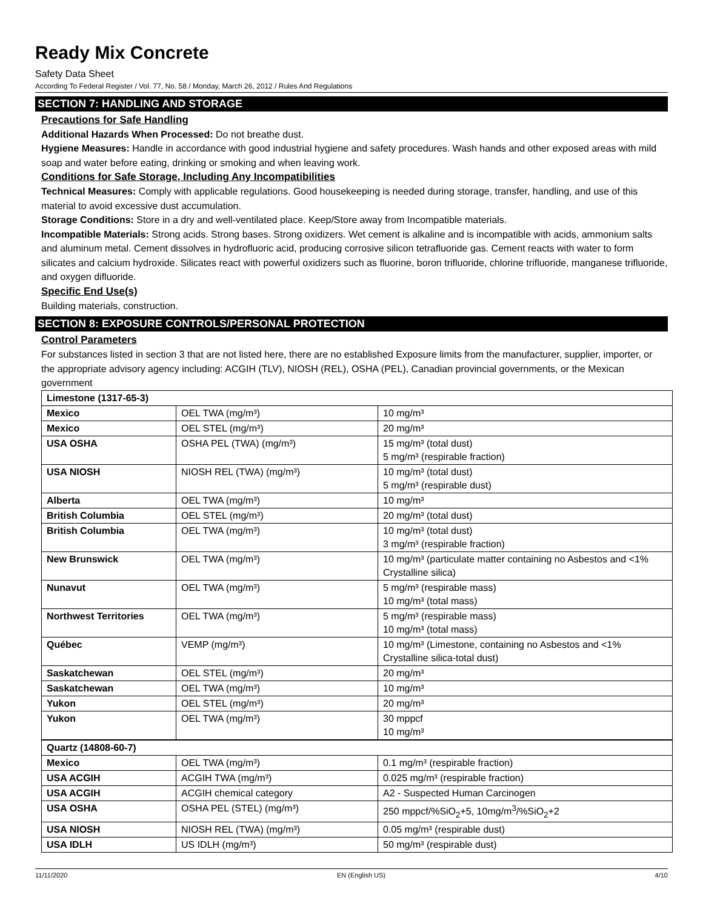Ready Mix Concrete
Safety Data Sheet
According To Federal Register / Vol. 77, No. 58 / Monday, March 26, 2012 / Rules And Regulations
SECTION 7: HANDLING AND STORAGE
Precautions for Safe Handling
Additional Hazards When Processed: Do not breathe dust.
Hygiene Measures: Handle in accordance with good industrial hygiene and safety procedures. Wash hands and other exposed areas with mild soap and water before eating, drinking or smoking and when leaving work.
Conditions for Safe Storage, Including Any Incompatibilities
Technical Measures: Comply with applicable regulations. Good housekeeping is needed during storage, transfer, handling, and use of this material to avoid excessive dust accumulation.
Storage Conditions: Store in a dry and well-ventilated place. Keep/Store away from Incompatible materials.
Incompatible Materials: Strong acids. Strong bases. Strong oxidizers. Wet cement is alkaline and is incompatible with acids, ammonium salts and aluminum metal. Cement dissolves in hydrofluoric acid, producing corrosive silicon tetrafluoride gas. Cement reacts with water to form silicates and calcium hydroxide. Silicates react with powerful oxidizers such as fluorine, boron trifluoride, chlorine trifluoride, manganese trifluoride, and oxygen difluoride.
Specific End Use(s)
Building materials, construction.
SECTION 8: EXPOSURE CONTROLS/PERSONAL PROTECTION
Control Parameters
For substances listed in section 3 that are not listed here, there are no established Exposure limits from the manufacturer, supplier, importer, or the appropriate advisory agency including: ACGIH (TLV), NIOSH (REL), OSHA (PEL), Canadian provincial governments, or the Mexican government
| Limestone (1317-65-3) | | |
| Mexico | OEL TWA (mg/m³) | 10 mg/m³ |
| Mexico | OEL STEL (mg/m³) | 20 mg/m³ |
| USA OSHA | OSHA PEL (TWA) (mg/m³) | 15 mg/m³ (total dust) 5 mg/m³ (respirable fraction) |
| USA NIOSH | NIOSH REL (TWA) (mg/m³) | 10 mg/m³ (total dust) 5 mg/m³ (respirable dust) |
| Alberta | OEL TWA (mg/m³) | 10 mg/m³ |
| British Columbia | OEL STEL (mg/m³) | 20 mg/m³ (total dust) |
| British Columbia | OEL TWA (mg/m³) | 10 mg/m³ (total dust) 3 mg/m³ (respirable fraction) |
| New Brunswick | OEL TWA (mg/m³) | 10 mg/m³ (particulate matter containing no Asbestos and <1% Crystalline silica) |
| Nunavut | OEL TWA (mg/m³) | 5 mg/m³ (respirable mass) 10 mg/m³ (total mass) |
| Northwest Territories | OEL TWA (mg/m³) | 5 mg/m³ (respirable mass) 10 mg/m³ (total mass) |
| Québec | VEMP (mg/m³) | 10 mg/m³ (Limestone, containing no Asbestos and <1% Crystalline silica-total dust) |
| Saskatchewan | OEL STEL (mg/m³) | 20 mg/m³ |
| Saskatchewan | OEL TWA (mg/m³) | 10 mg/m³ |
| Yukon | OEL STEL (mg/m³) | 20 mg/m³ |
| Yukon | OEL TWA (mg/m³) | 30 mppcf 10 mg/m³ |
| Quartz (14808-60-7) | | |
| Mexico | OEL TWA (mg/m³) | 0.1 mg/m³ (respirable fraction) |
| USA ACGIH | ACGIH TWA (mg/m³) | 0.025 mg/m³ (respirable fraction) |
| USA ACGIH | ACGIH chemical category | A2 - Suspected Human Carcinogen |
| USA OSHA | OSHA PEL (STEL) (mg/m³) | 250 mppcf/%SiO<sub>2</sub>+5, 10mg/m<sup>3</sup>/%SiO<sub>2</sub>+2 |
| USA NIOSH | NIOSH REL (TWA) (mg/m³) | 0.05 mg/m³ (respirable dust) |
| USA IDLH | US IDLH (mg/m³) | 50 mg/m³ (respirable dust) |
11/11/2020 EN (English US) 4/10